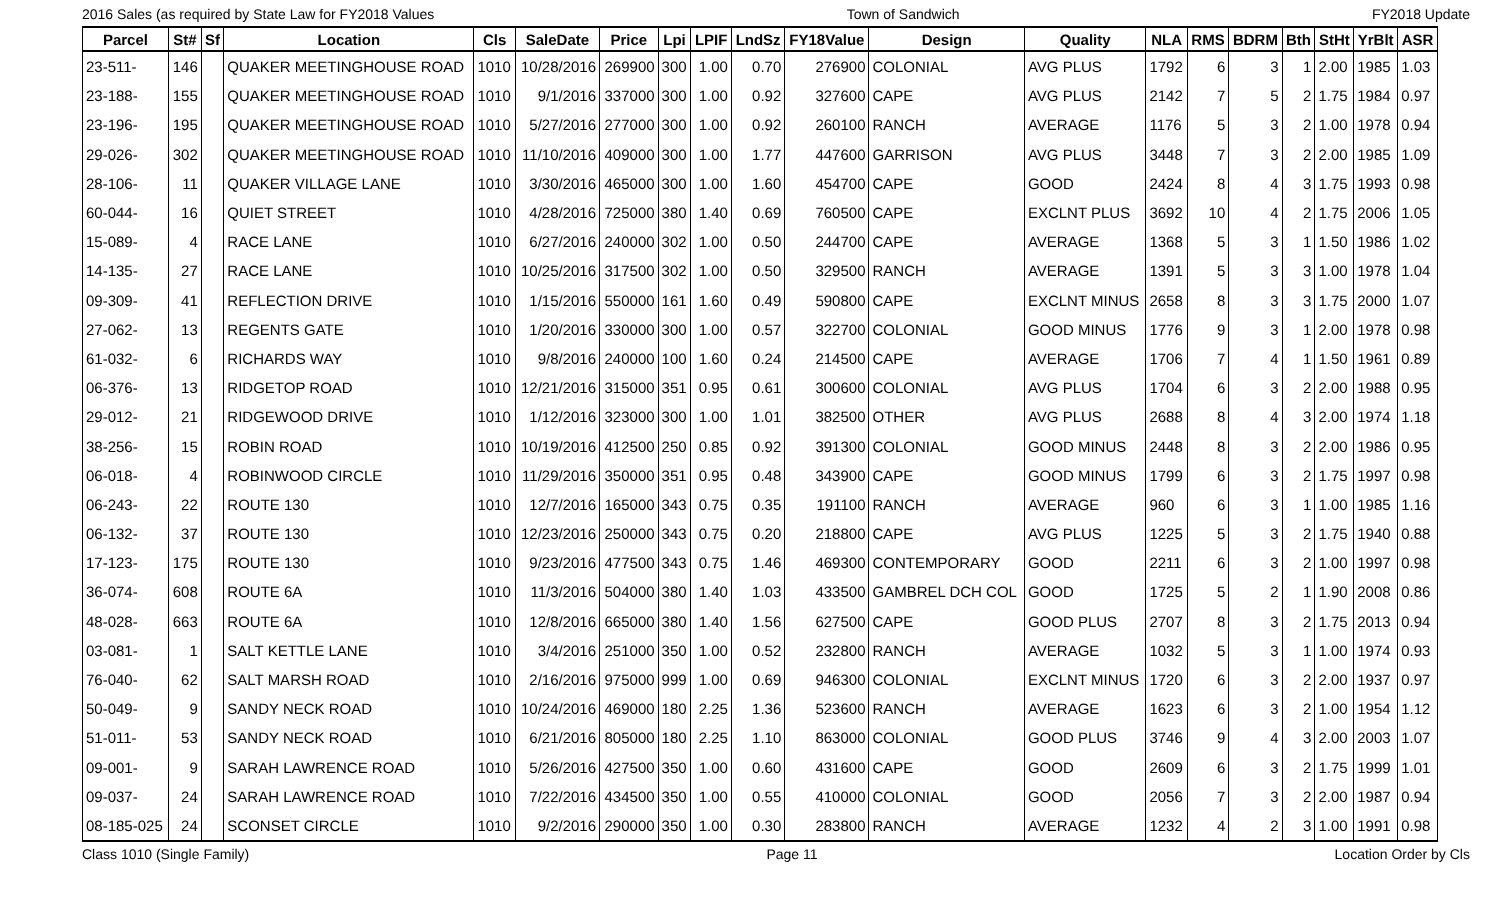2016 Sales (as required by State Law for FY2018 Values Town of Sandwich FY2018 Update
| Parcel | St# | Sf | Location | Cls | SaleDate | Price | Lpi | LPIF | LndSz | FY18Value | Design | Quality | NLA | RMS | BDRM | Bth | StHt | YrBlt | ASR |
| --- | --- | --- | --- | --- | --- | --- | --- | --- | --- | --- | --- | --- | --- | --- | --- | --- | --- | --- | --- |
| 23-511- | 146 | | QUAKER MEETINGHOUSE ROAD | 1010 | 10/28/2016 | 269900 | 300 | 1.00 | 0.70 | 276900 | COLONIAL | AVG PLUS | 1792 | 6 | 3 | 1 | 2.00 | 1985 | 1.03 |
| 23-188- | 155 | | QUAKER MEETINGHOUSE ROAD | 1010 | 9/1/2016 | 337000 | 300 | 1.00 | 0.92 | 327600 | CAPE | AVG PLUS | 2142 | 7 | 5 | 2 | 1.75 | 1984 | 0.97 |
| 23-196- | 195 | | QUAKER MEETINGHOUSE ROAD | 1010 | 5/27/2016 | 277000 | 300 | 1.00 | 0.92 | 260100 | RANCH | AVERAGE | 1176 | 5 | 3 | 2 | 1.00 | 1978 | 0.94 |
| 29-026- | 302 | | QUAKER MEETINGHOUSE ROAD | 1010 | 11/10/2016 | 409000 | 300 | 1.00 | 1.77 | 447600 | GARRISON | AVG PLUS | 3448 | 7 | 3 | 2 | 2.00 | 1985 | 1.09 |
| 28-106- | 11 | | QUAKER VILLAGE LANE | 1010 | 3/30/2016 | 465000 | 300 | 1.00 | 1.60 | 454700 | CAPE | GOOD | 2424 | 8 | 4 | 3 | 1.75 | 1993 | 0.98 |
| 60-044- | 16 | | QUIET STREET | 1010 | 4/28/2016 | 725000 | 380 | 1.40 | 0.69 | 760500 | CAPE | EXCLNT PLUS | 3692 | 10 | 4 | 2 | 1.75 | 2006 | 1.05 |
| 15-089- | 4 | | RACE LANE | 1010 | 6/27/2016 | 240000 | 302 | 1.00 | 0.50 | 244700 | CAPE | AVERAGE | 1368 | 5 | 3 | 1 | 1.50 | 1986 | 1.02 |
| 14-135- | 27 | | RACE LANE | 1010 | 10/25/2016 | 317500 | 302 | 1.00 | 0.50 | 329500 | RANCH | AVERAGE | 1391 | 5 | 3 | 3 | 1.00 | 1978 | 1.04 |
| 09-309- | 41 | | REFLECTION DRIVE | 1010 | 1/15/2016 | 550000 | 161 | 1.60 | 0.49 | 590800 | CAPE | EXCLNT MINUS | 2658 | 8 | 3 | 3 | 1.75 | 2000 | 1.07 |
| 27-062- | 13 | | REGENTS GATE | 1010 | 1/20/2016 | 330000 | 300 | 1.00 | 0.57 | 322700 | COLONIAL | GOOD MINUS | 1776 | 9 | 3 | 1 | 2.00 | 1978 | 0.98 |
| 61-032- | 6 | | RICHARDS WAY | 1010 | 9/8/2016 | 240000 | 100 | 1.60 | 0.24 | 214500 | CAPE | AVERAGE | 1706 | 7 | 4 | 1 | 1.50 | 1961 | 0.89 |
| 06-376- | 13 | | RIDGETOP ROAD | 1010 | 12/21/2016 | 315000 | 351 | 0.95 | 0.61 | 300600 | COLONIAL | AVG PLUS | 1704 | 6 | 3 | 2 | 2.00 | 1988 | 0.95 |
| 29-012- | 21 | | RIDGEWOOD DRIVE | 1010 | 1/12/2016 | 323000 | 300 | 1.00 | 1.01 | 382500 | OTHER | AVG PLUS | 2688 | 8 | 4 | 3 | 2.00 | 1974 | 1.18 |
| 38-256- | 15 | | ROBIN ROAD | 1010 | 10/19/2016 | 412500 | 250 | 0.85 | 0.92 | 391300 | COLONIAL | GOOD MINUS | 2448 | 8 | 3 | 2 | 2.00 | 1986 | 0.95 |
| 06-018- | 4 | | ROBINWOOD CIRCLE | 1010 | 11/29/2016 | 350000 | 351 | 0.95 | 0.48 | 343900 | CAPE | GOOD MINUS | 1799 | 6 | 3 | 2 | 1.75 | 1997 | 0.98 |
| 06-243- | 22 | | ROUTE 130 | 1010 | 12/7/2016 | 165000 | 343 | 0.75 | 0.35 | 191100 | RANCH | AVERAGE | 960 | 6 | 3 | 1 | 1.00 | 1985 | 1.16 |
| 06-132- | 37 | | ROUTE 130 | 1010 | 12/23/2016 | 250000 | 343 | 0.75 | 0.20 | 218800 | CAPE | AVG PLUS | 1225 | 5 | 3 | 2 | 1.75 | 1940 | 0.88 |
| 17-123- | 175 | | ROUTE 130 | 1010 | 9/23/2016 | 477500 | 343 | 0.75 | 1.46 | 469300 | CONTEMPORARY | GOOD | 2211 | 6 | 3 | 2 | 1.00 | 1997 | 0.98 |
| 36-074- | 608 | | ROUTE 6A | 1010 | 11/3/2016 | 504000 | 380 | 1.40 | 1.03 | 433500 | GAMBREL DCH COL | GOOD | 1725 | 5 | 2 | 1 | 1.90 | 2008 | 0.86 |
| 48-028- | 663 | | ROUTE 6A | 1010 | 12/8/2016 | 665000 | 380 | 1.40 | 1.56 | 627500 | CAPE | GOOD PLUS | 2707 | 8 | 3 | 2 | 1.75 | 2013 | 0.94 |
| 03-081- | 1 | | SALT KETTLE LANE | 1010 | 3/4/2016 | 251000 | 350 | 1.00 | 0.52 | 232800 | RANCH | AVERAGE | 1032 | 5 | 3 | 1 | 1.00 | 1974 | 0.93 |
| 76-040- | 62 | | SALT MARSH ROAD | 1010 | 2/16/2016 | 975000 | 999 | 1.00 | 0.69 | 946300 | COLONIAL | EXCLNT MINUS | 1720 | 6 | 3 | 2 | 2.00 | 1937 | 0.97 |
| 50-049- | 9 | | SANDY NECK ROAD | 1010 | 10/24/2016 | 469000 | 180 | 2.25 | 1.36 | 523600 | RANCH | AVERAGE | 1623 | 6 | 3 | 2 | 1.00 | 1954 | 1.12 |
| 51-011- | 53 | | SANDY NECK ROAD | 1010 | 6/21/2016 | 805000 | 180 | 2.25 | 1.10 | 863000 | COLONIAL | GOOD PLUS | 3746 | 9 | 4 | 3 | 2.00 | 2003 | 1.07 |
| 09-001- | 9 | | SARAH LAWRENCE ROAD | 1010 | 5/26/2016 | 427500 | 350 | 1.00 | 0.60 | 431600 | CAPE | GOOD | 2609 | 6 | 3 | 2 | 1.75 | 1999 | 1.01 |
| 09-037- | 24 | | SARAH LAWRENCE ROAD | 1010 | 7/22/2016 | 434500 | 350 | 1.00 | 0.55 | 410000 | COLONIAL | GOOD | 2056 | 7 | 3 | 2 | 2.00 | 1987 | 0.94 |
| 08-185-025 | 24 | | SCONSET CIRCLE | 1010 | 9/2/2016 | 290000 | 350 | 1.00 | 0.30 | 283800 | RANCH | AVERAGE | 1232 | 4 | 2 | 3 | 1.00 | 1991 | 0.98 |
Class 1010 (Single Family) Page 11 Location Order by Cls